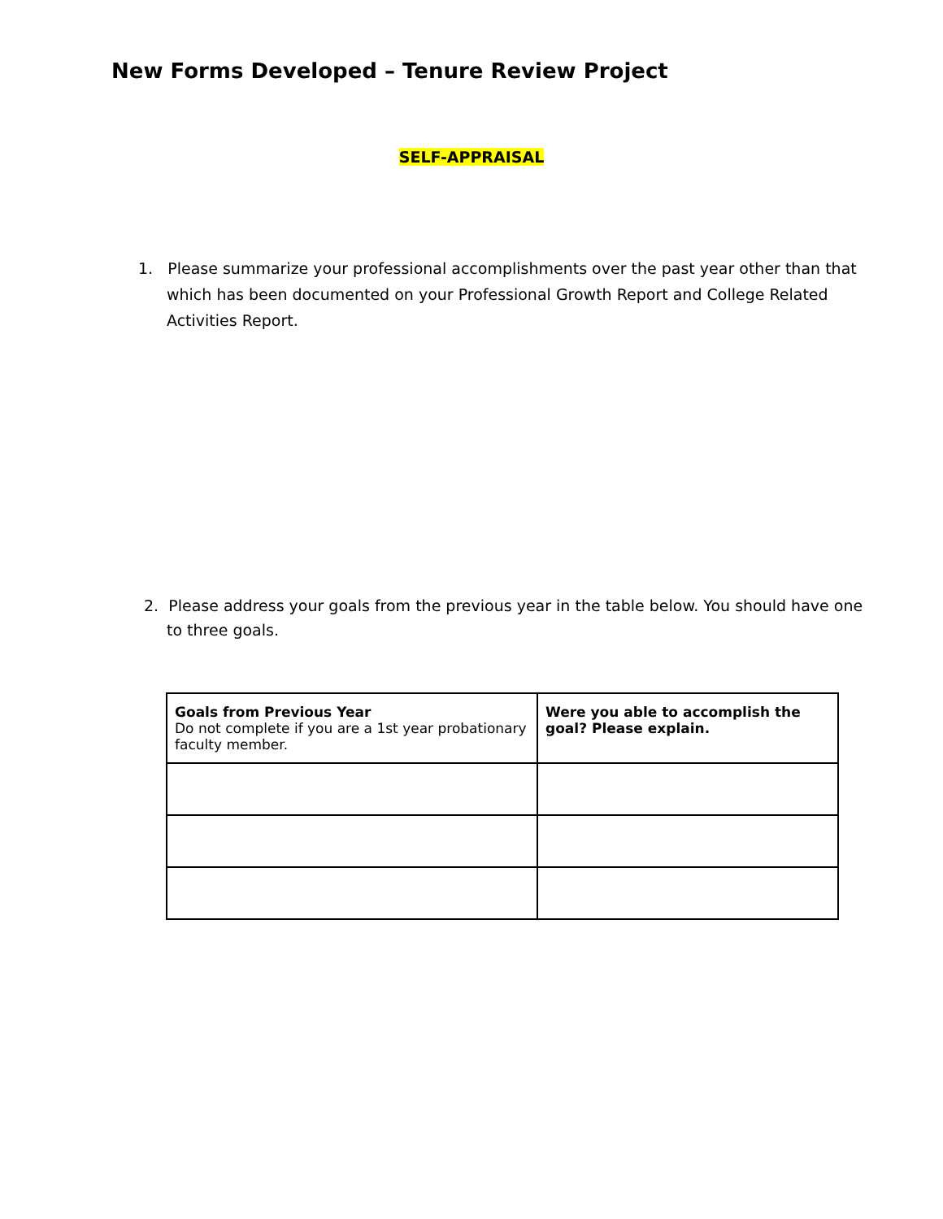New Forms Developed – Tenure Review Project
SELF-APPRAISAL
1. Please summarize your professional accomplishments over the past year other than that which has been documented on your Professional Growth Report and College Related Activities Report.
2. Please address your goals from the previous year in the table below. You should have one to three goals.
| Goals from Previous Year Do not complete if you are a 1st year probationary faculty member. | Were you able to accomplish the goal? Please explain. |